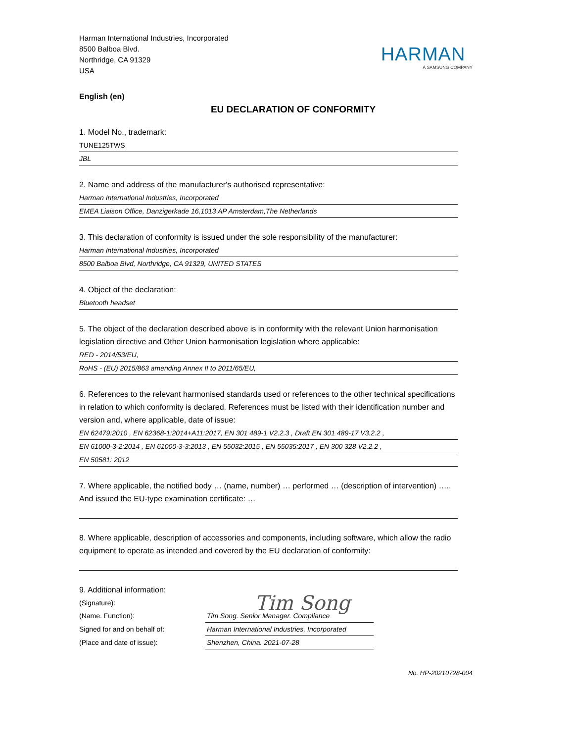Harman International Industries, Incorporated
8500 Balboa Blvd.
Northridge, CA 91329
USA
HARMAN
A SAMSUNG COMPANY
English (en)
EU DECLARATION OF CONFORMITY
1. Model No., trademark:
TUNE125TWS
JBL
2. Name and address of the manufacturer's authorised representative:
Harman International Industries, Incorporated
EMEA Liaison Office, Danzigerkade 16,1013 AP Amsterdam,The Netherlands
3. This declaration of conformity is issued under the sole responsibility of the manufacturer:
Harman International Industries, Incorporated
8500 Balboa Blvd, Northridge, CA 91329, UNITED STATES
4. Object of the declaration:
Bluetooth headset
5. The object of the declaration described above is in conformity with the relevant Union harmonisation legislation directive and Other Union harmonisation legislation where applicable:
RED - 2014/53/EU,
RoHS - (EU) 2015/863 amending Annex II to 2011/65/EU,
6. References to the relevant harmonised standards used or references to the other technical specifications in relation to which conformity is declared. References must be listed with their identification number and version and, where applicable, date of issue:
EN 62479:2010 , EN 62368-1:2014+A11:2017, EN 301 489-1 V2.2.3 , Draft EN 301 489-17 V3.2.2 ,
EN 61000-3-2:2014 , EN 61000-3-3:2013 , EN 55032:2015 , EN 55035:2017 , EN 300 328 V2.2.2 ,
EN 50581: 2012
7. Where applicable, the notified body … (name, number) … performed … (description of intervention) ….. And issued the EU-type examination certificate: …
8. Where applicable, description of accessories and components, including software, which allow the radio equipment to operate as intended and covered by the EU declaration of conformity:
9. Additional information:
(Signature):
Tim Song
(Name. Function):
Tim Song. Senior Manager. Compliance
Signed for and on behalf of:
Harman International Industries, Incorporated
(Place and date of issue):
Shenzhen, China. 2021-07-28
No. HP-20210728-004